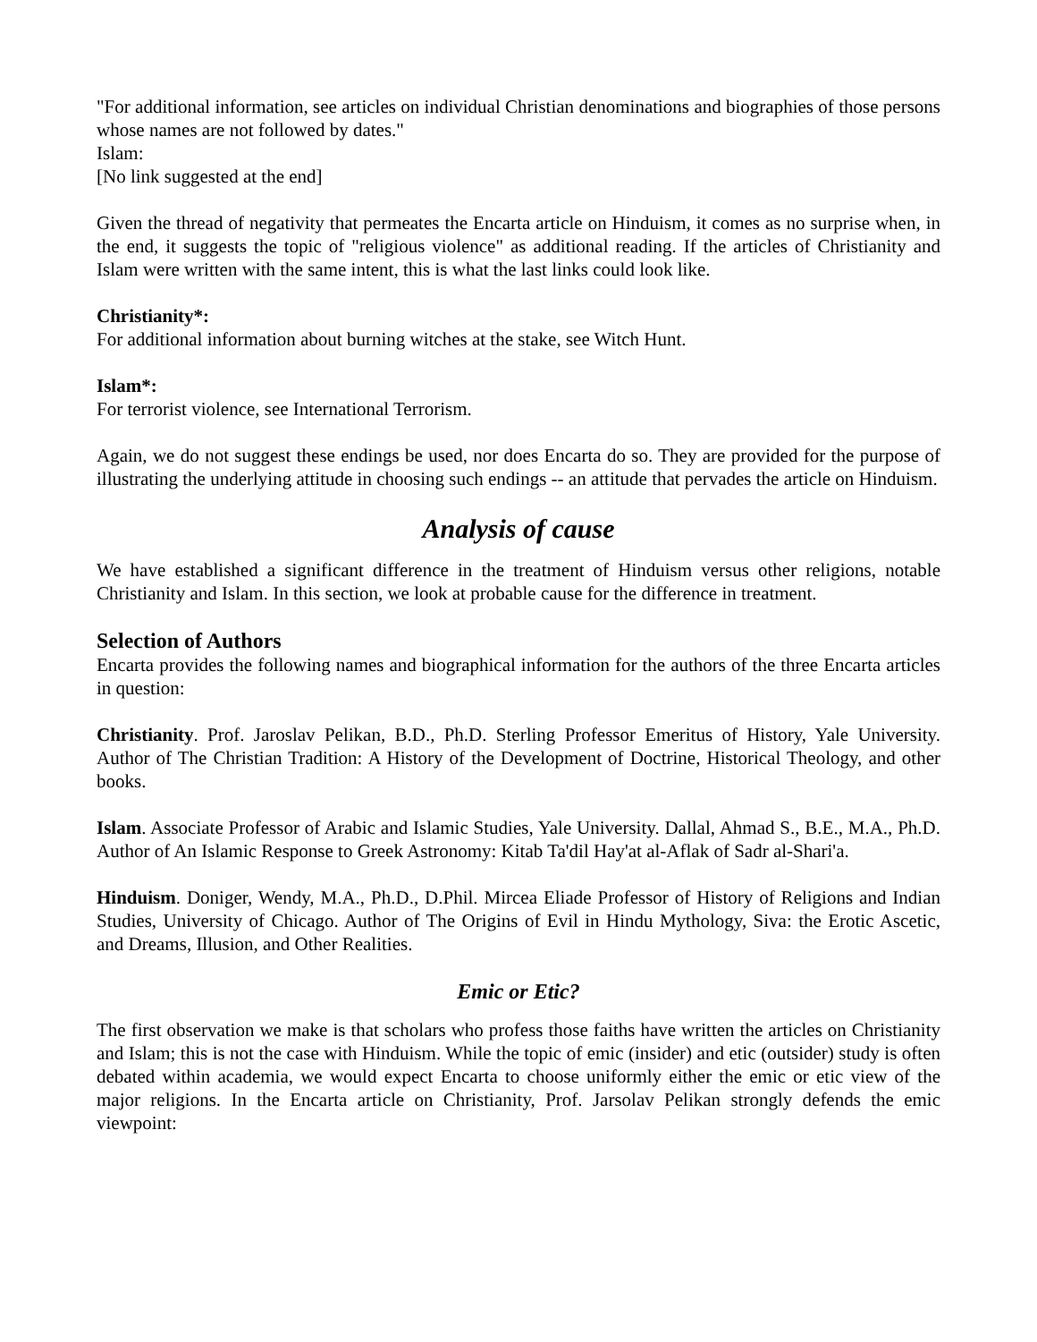"For additional information, see articles on individual Christian denominations and biographies of those persons whose names are not followed by dates."
Islam:
[No link suggested at the end]
Given the thread of negativity that permeates the Encarta article on Hinduism, it comes as no surprise when, in the end, it suggests the topic of "religious violence" as additional reading. If the articles of Christianity and Islam were written with the same intent, this is what the last links could look like.
Christianity*:
For additional information about burning witches at the stake, see Witch Hunt.
Islam*:
For terrorist violence, see International Terrorism.
Again, we do not suggest these endings be used, nor does Encarta do so. They are provided for the purpose of illustrating the underlying attitude in choosing such endings -- an attitude that pervades the article on Hinduism.
Analysis of cause
We have established a significant difference in the treatment of Hinduism versus other religions, notable Christianity and Islam. In this section, we look at probable cause for the difference in treatment.
Selection of Authors
Encarta provides the following names and biographical information for the authors of the three Encarta articles in question:
Christianity. Prof. Jaroslav Pelikan, B.D., Ph.D. Sterling Professor Emeritus of History, Yale University. Author of The Christian Tradition: A History of the Development of Doctrine, Historical Theology, and other books.
Islam. Associate Professor of Arabic and Islamic Studies, Yale University. Dallal, Ahmad S., B.E., M.A., Ph.D. Author of An Islamic Response to Greek Astronomy: Kitab Ta'dil Hay'at al-Aflak of Sadr al-Shari'a.
Hinduism. Doniger, Wendy, M.A., Ph.D., D.Phil. Mircea Eliade Professor of History of Religions and Indian Studies, University of Chicago. Author of The Origins of Evil in Hindu Mythology, Siva: the Erotic Ascetic, and Dreams, Illusion, and Other Realities.
Emic or Etic?
The first observation we make is that scholars who profess those faiths have written the articles on Christianity and Islam; this is not the case with Hinduism. While the topic of emic (insider) and etic (outsider) study is often debated within academia, we would expect Encarta to choose uniformly either the emic or etic view of the major religions. In the Encarta article on Christianity, Prof. Jarsolav Pelikan strongly defends the emic viewpoint: